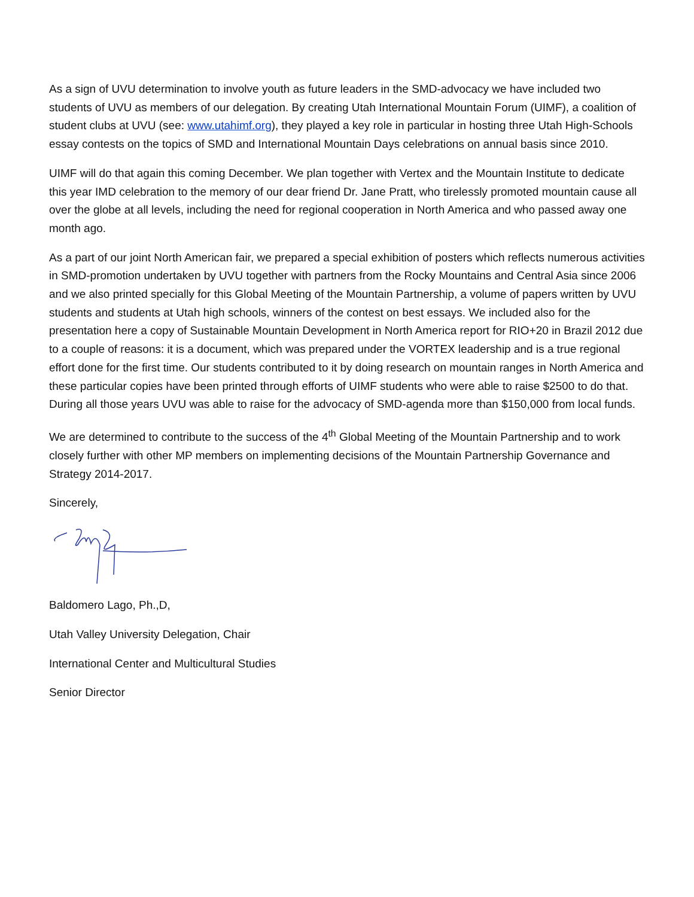As a sign of UVU determination to involve youth as future leaders in the SMD-advocacy we have included two students of UVU as members of our delegation. By creating Utah International Mountain Forum (UIMF), a coalition of student clubs at UVU (see: www.utahimf.org), they played a key role in particular in hosting three Utah High-Schools essay contests on the topics of SMD and International Mountain Days celebrations on annual basis since 2010.
UIMF will do that again this coming December. We plan together with Vertex and the Mountain Institute to dedicate this year IMD celebration to the memory of our dear friend Dr. Jane Pratt, who tirelessly promoted mountain cause all over the globe at all levels, including the need for regional cooperation in North America and who passed away one month ago.
As a part of our joint North American fair, we prepared a special exhibition of posters which reflects numerous activities in SMD-promotion undertaken by UVU together with partners from the Rocky Mountains and Central Asia since 2006 and we also printed specially for this Global Meeting of the Mountain Partnership, a volume of papers written by UVU students and students at Utah high schools, winners of the contest on best essays. We included also for the presentation here a copy of Sustainable Mountain Development in North America report for RIO+20 in Brazil 2012 due to a couple of reasons: it is a document, which was prepared under the VORTEX leadership and is a true regional effort done for the first time. Our students contributed to it by doing research on mountain ranges in North America and these particular copies have been printed through efforts of UIMF students who were able to raise $2500 to do that. During all those years UVU was able to raise for the advocacy of SMD-agenda more than $150,000 from local funds.
We are determined to contribute to the success of the 4<sup>th</sup> Global Meeting of the Mountain Partnership and to work closely further with other MP members on implementing decisions of the Mountain Partnership Governance and Strategy 2014-2017.
Sincerely,
Baldomero Lago, Ph.,D,
Utah Valley University Delegation, Chair
International Center and Multicultural Studies
Senior Director